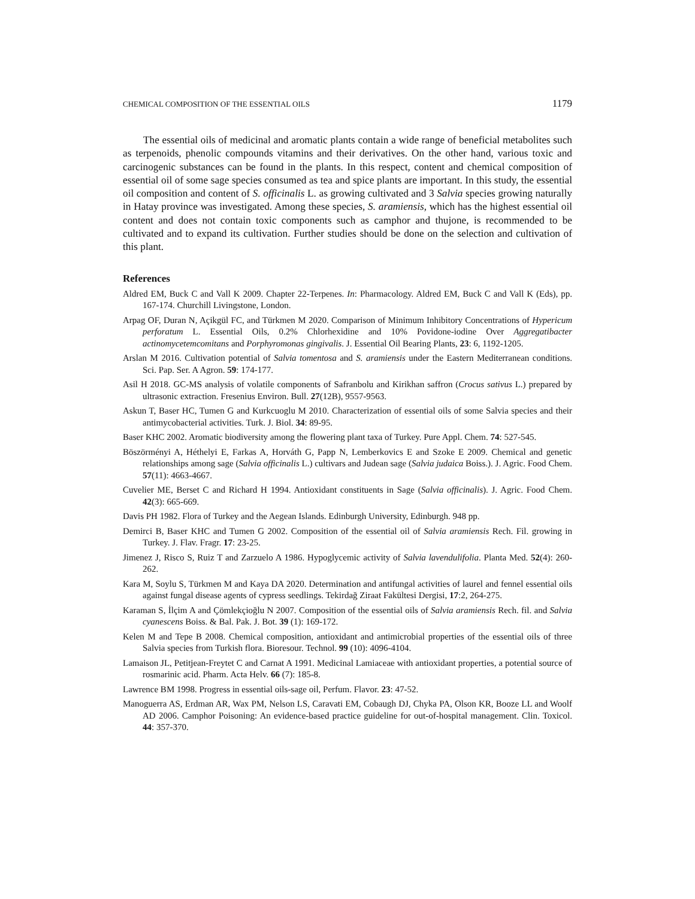CHEMICAL COMPOSITION OF THE ESSENTIAL OILS 1179
The essential oils of medicinal and aromatic plants contain a wide range of beneficial metabolites such as terpenoids, phenolic compounds vitamins and their derivatives. On the other hand, various toxic and carcinogenic substances can be found in the plants. In this respect, content and chemical composition of essential oil of some sage species consumed as tea and spice plants are important. In this study, the essential oil composition and content of S. officinalis L. as growing cultivated and 3 Salvia species growing naturally in Hatay province was investigated. Among these species, S. aramiensis, which has the highest essential oil content and does not contain toxic components such as camphor and thujone, is recommended to be cultivated and to expand its cultivation. Further studies should be done on the selection and cultivation of this plant.
References
Aldred EM, Buck C and Vall K 2009. Chapter 22-Terpenes. In: Pharmacology. Aldred EM, Buck C and Vall K (Eds), pp. 167-174. Churchill Livingstone, London.
Arpag OF, Duran N, Açikgül FC, and Türkmen M 2020. Comparison of Minimum Inhibitory Concentrations of Hypericum perforatum L. Essential Oils, 0.2% Chlorhexidine and 10% Povidone-iodine Over Aggregatibacter actinomycetemcomitans and Porphyromonas gingivalis. J. Essential Oil Bearing Plants, 23: 6, 1192-1205.
Arslan M 2016. Cultivation potential of Salvia tomentosa and S. aramiensis under the Eastern Mediterranean conditions. Sci. Pap. Ser. A Agron. 59: 174-177.
Asil H 2018. GC-MS analysis of volatile components of Safranbolu and Kirikhan saffron (Crocus sativus L.) prepared by ultrasonic extraction. Fresenius Environ. Bull. 27(12B), 9557-9563.
Askun T, Baser HC, Tumen G and Kurkcuoglu M 2010. Characterization of essential oils of some Salvia species and their antimycobacterial activities. Turk. J. Biol. 34: 89-95.
Baser KHC 2002. Aromatic biodiversity among the flowering plant taxa of Turkey. Pure Appl. Chem. 74: 527-545.
Böszörményi A, Héthelyi E, Farkas A, Horváth G, Papp N, Lemberkovics E and Szoke E 2009. Chemical and genetic relationships among sage (Salvia officinalis L.) cultivars and Judean sage (Salvia judaica Boiss.). J. Agric. Food Chem. 57(11): 4663-4667.
Cuvelier ME, Berset C and Richard H 1994. Antioxidant constituents in Sage (Salvia officinalis). J. Agric. Food Chem. 42(3): 665-669.
Davis PH 1982. Flora of Turkey and the Aegean Islands. Edinburgh University, Edinburgh. 948 pp.
Demirci B, Baser KHC and Tumen G 2002. Composition of the essential oil of Salvia aramiensis Rech. Fil. growing in Turkey. J. Flav. Fragr. 17: 23-25.
Jimenez J, Risco S, Ruiz T and Zarzuelo A 1986. Hypoglycemic activity of Salvia lavendulifolia. Planta Med. 52(4): 260-262.
Kara M, Soylu S, Türkmen M and Kaya DA 2020. Determination and antifungal activities of laurel and fennel essential oils against fungal disease agents of cypress seedlings. Tekirdağ Ziraat Fakültesi Dergisi, 17:2, 264-275.
Karaman S, İlçim A and Çömlekçioğlu N 2007. Composition of the essential oils of Salvia aramiensis Rech. fil. and Salvia cyanescens Boiss. & Bal. Pak. J. Bot. 39 (1): 169-172.
Kelen M and Tepe B 2008. Chemical composition, antioxidant and antimicrobial properties of the essential oils of three Salvia species from Turkish flora. Bioresour. Technol. 99 (10): 4096-4104.
Lamaison JL, Petitjean-Freytet C and Carnat A 1991. Medicinal Lamiaceae with antioxidant properties, a potential source of rosmarinic acid. Pharm. Acta Helv. 66 (7): 185-8.
Lawrence BM 1998. Progress in essential oils-sage oil, Perfum. Flavor. 23: 47-52.
Manoguerra AS, Erdman AR, Wax PM, Nelson LS, Caravati EM, Cobaugh DJ, Chyka PA, Olson KR, Booze LL and Woolf AD 2006. Camphor Poisoning: An evidence-based practice guideline for out-of-hospital management. Clin. Toxicol. 44: 357-370.